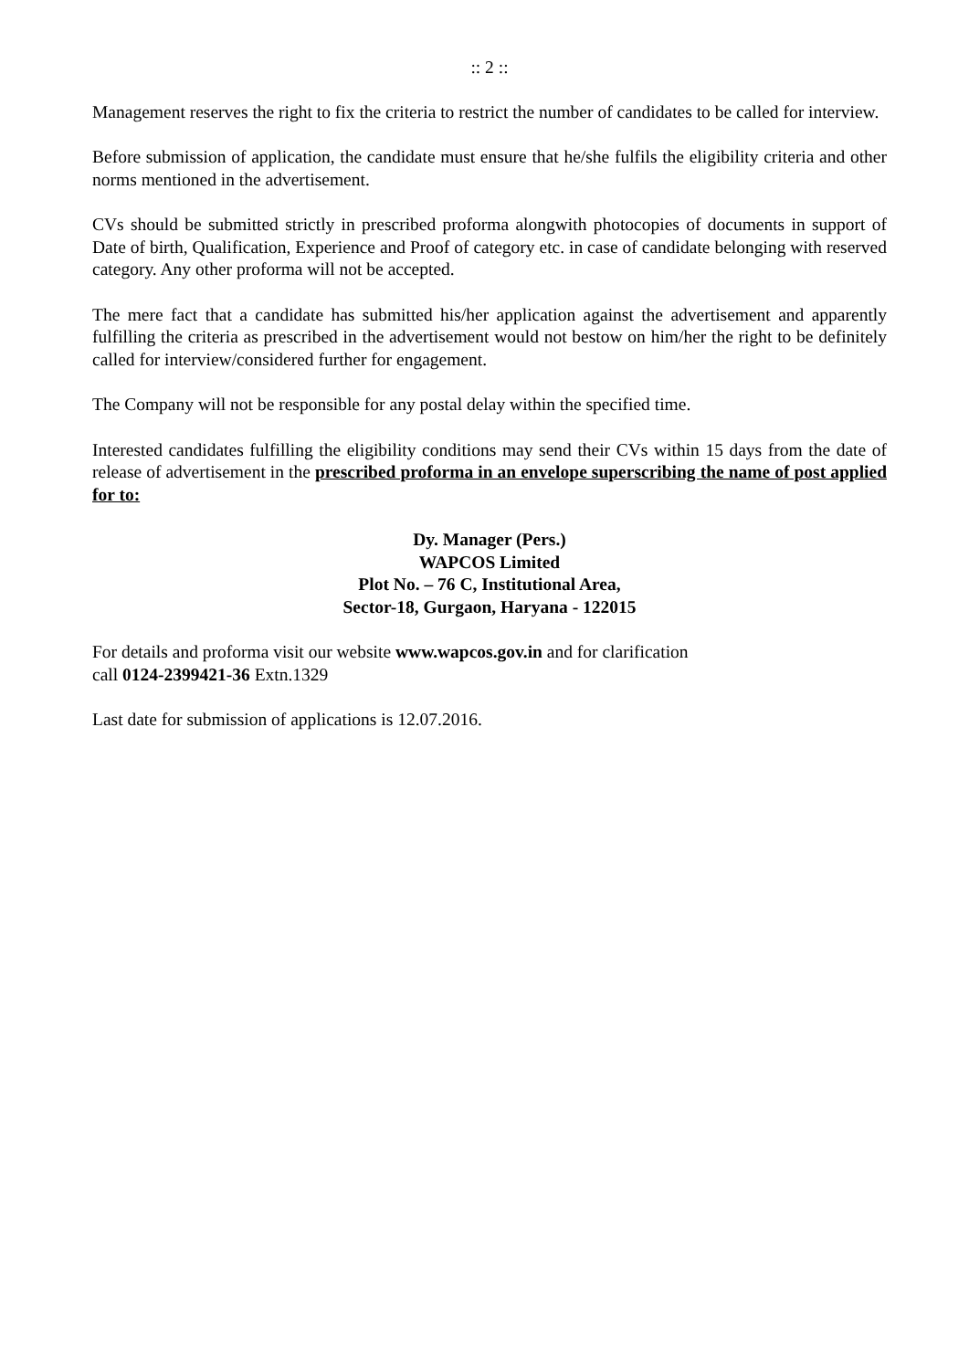:: 2 ::
Management reserves the right to fix the criteria to restrict the number of candidates to be called for interview.
Before submission of application, the candidate must ensure that he/she fulfils the eligibility criteria and other norms mentioned in the advertisement.
CVs should be submitted strictly in prescribed proforma alongwith photocopies of documents in support of Date of birth, Qualification, Experience and Proof of category etc. in case of candidate belonging with reserved category. Any other proforma will not be accepted.
The mere fact that a candidate has submitted his/her application against the advertisement and apparently fulfilling the criteria as prescribed in the advertisement would not bestow on him/her the right to be definitely called for interview/considered further for engagement.
The Company will not be responsible for any postal delay within the specified time.
Interested candidates fulfilling the eligibility conditions may send their CVs within 15 days from the date of release of advertisement in the prescribed proforma in an envelope superscribing the name of post applied for to:
Dy. Manager (Pers.)
WAPCOS Limited
Plot No. – 76 C, Institutional Area,
Sector-18, Gurgaon, Haryana - 122015
For details and proforma visit our website www.wapcos.gov.in and for clarification
call 0124-2399421-36 Extn.1329
Last date for submission of applications is 12.07.2016.